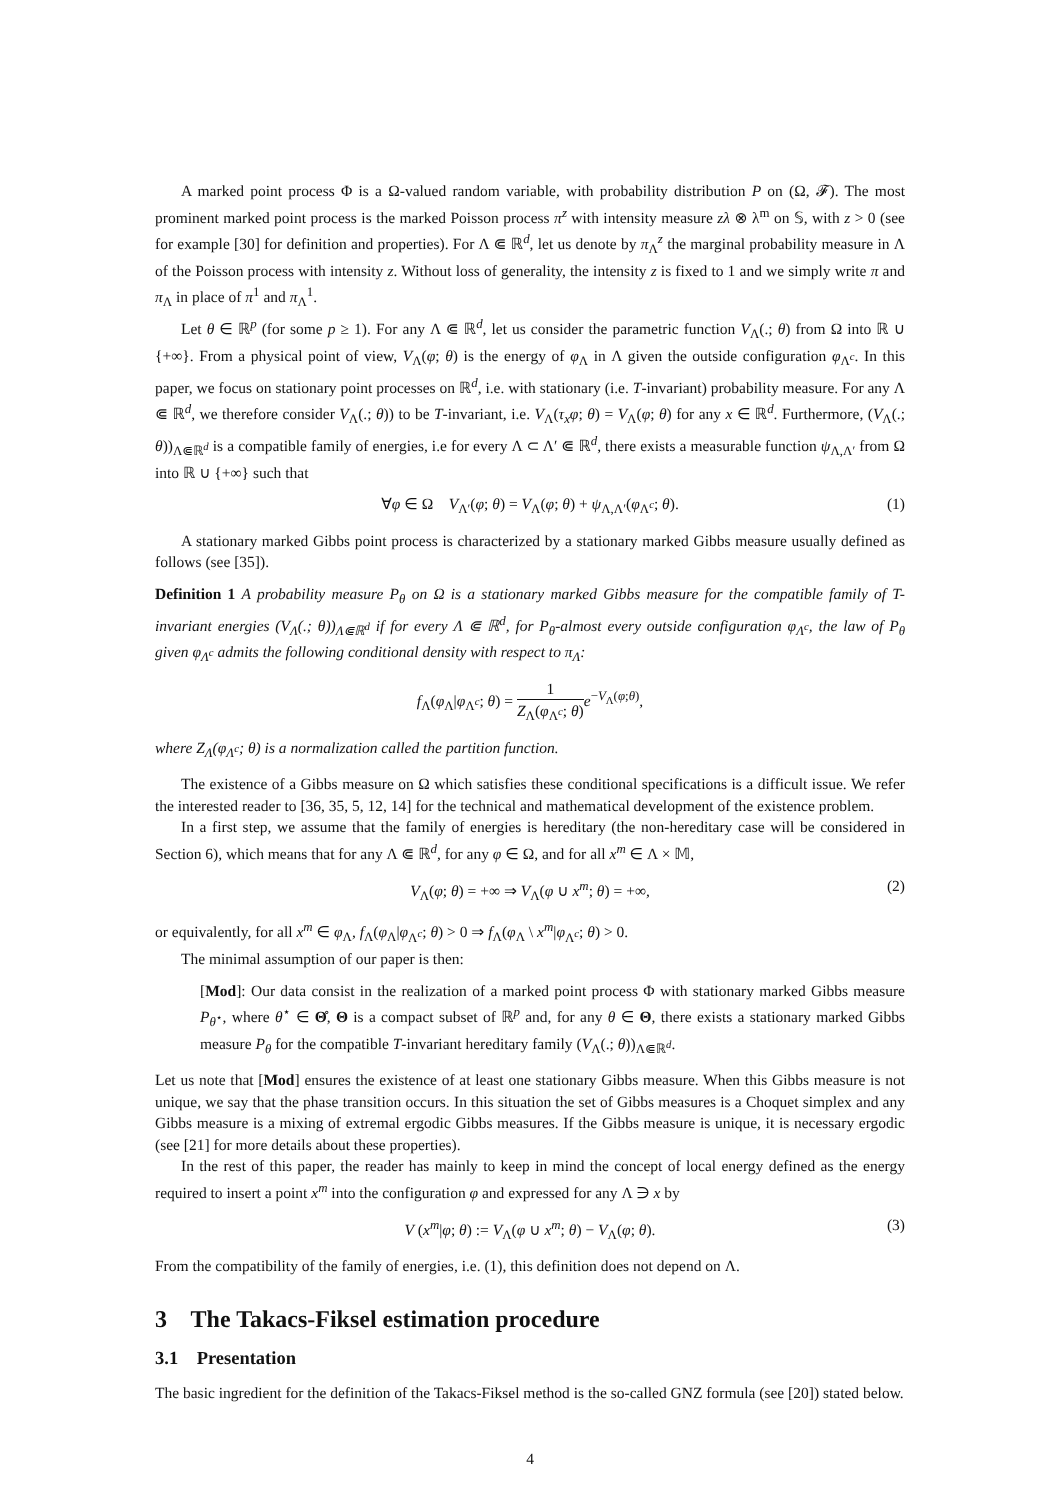A marked point process Φ is a Ω-valued random variable, with probability distribution P on (Ω, 𝓕). The most prominent marked point process is the marked Poisson process π<sup>z</sup> with intensity measure zλ ⊗ λ<sup>m</sup> on 𝕊, with z > 0 (see for example [30] for definition and properties). For Λ ⋐ ℝ<sup>d</sup>, let us denote by π<sub>Λ</sub><sup>z</sup> the marginal probability measure in Λ of the Poisson process with intensity z. Without loss of generality, the intensity z is fixed to 1 and we simply write π and π<sub>Λ</sub> in place of π<sup>1</sup> and π<sub>Λ</sub><sup>1</sup>.
Let θ ∈ ℝ<sup>p</sup> (for some p ≥ 1). For any Λ ⋐ ℝ<sup>d</sup>, let us consider the parametric function V<sub>Λ</sub>(.; θ) from Ω into ℝ ∪ {+∞}. From a physical point of view, V<sub>Λ</sub>(φ; θ) is the energy of φ<sub>Λ</sub> in Λ given the outside configuration φ<sub>Λ<sup>c</sup></sub>. In this paper, we focus on stationary point processes on ℝ<sup>d</sup>, i.e. with stationary (i.e. T-invariant) probability measure. For any Λ ⋐ ℝ<sup>d</sup>, we therefore consider V<sub>Λ</sub>(.; θ)) to be T-invariant, i.e. V<sub>Λ</sub>(τ<sub>x</sub>φ; θ) = V<sub>Λ</sub>(φ; θ) for any x ∈ ℝ<sup>d</sup>. Furthermore, (V<sub>Λ</sub>(.; θ))<sub>Λ⋐ℝ<sup>d</sup></sub> is a compatible family of energies, i.e for every Λ ⊂ Λ′ ⋐ ℝ<sup>d</sup>, there exists a measurable function ψ<sub>Λ,Λ′</sub> from Ω into ℝ ∪ {+∞} such that
∀φ ∈ Ω V<sub>Λ′</sub>(φ; θ) = V<sub>Λ</sub>(φ; θ) + ψ<sub>Λ,Λ′</sub>(φ<sub>Λ<sup>c</sup></sub>; θ). (1)
A stationary marked Gibbs point process is characterized by a stationary marked Gibbs measure usually defined as follows (see [35]).
Definition 1 A probability measure P<sub>θ</sub> on Ω is a stationary marked Gibbs measure for the compatible family of T-invariant energies (V<sub>Λ</sub>(.; θ))<sub>Λ⋐ℝ<sup>d</sup></sub> if for every Λ ⋐ ℝ<sup>d</sup>, for P<sub>θ</sub>-almost every outside configuration φ<sub>Λ<sup>c</sup></sub>, the law of P<sub>θ</sub> given φ<sub>Λ<sup>c</sup></sub> admits the following conditional density with respect to π<sub>Λ</sub>:
f<sub>Λ</sub>(φ<sub>Λ</sub>|φ<sub>Λ<sup>c</sup></sub>; θ) = 1 Z<sub>Λ</sub>(φ<sub>Λ<sup>c</sup></sub>; θ) e<sup>−V<sub>Λ</sub>(φ;θ)</sup>,
where Z<sub>Λ</sub>(φ<sub>Λ<sup>c</sup></sub>; θ) is a normalization called the partition function.
The existence of a Gibbs measure on Ω which satisfies these conditional specifications is a difficult issue. We refer the interested reader to [36, 35, 5, 12, 14] for the technical and mathematical development of the existence problem.
In a first step, we assume that the family of energies is hereditary (the non-hereditary case will be considered in Section 6), which means that for any Λ ⋐ ℝ<sup>d</sup>, for any φ ∈ Ω, and for all x<sup>m</sup> ∈ Λ × 𝕄,
V<sub>Λ</sub>(φ; θ) = +∞ ⇒ V<sub>Λ</sub>(φ ∪ x<sup>m</sup>; θ) = +∞, (2)
or equivalently, for all x<sup>m</sup> ∈ φ<sub>Λ</sub>, f<sub>Λ</sub>(φ<sub>Λ</sub>|φ<sub>Λ<sup>c</sup></sub>; θ) > 0 ⇒ f<sub>Λ</sub>(φ<sub>Λ</sub> \ x<sup>m</sup>|φ<sub>Λ<sup>c</sup></sub>; θ) > 0.
The minimal assumption of our paper is then:
[Mod]: Our data consist in the realization of a marked point process Φ with stationary marked Gibbs measure P<sub>θ<sup>⋆</sup></sub>, where θ<sup>⋆</sup> ∈ Θ̊, Θ is a compact subset of ℝ<sup>p</sup> and, for any θ ∈ Θ, there exists a stationary marked Gibbs measure P<sub>θ</sub> for the compatible T-invariant hereditary family (V<sub>Λ</sub>(.; θ))<sub>Λ⋐ℝ<sup>d</sup></sub>.
Let us note that [Mod] ensures the existence of at least one stationary Gibbs measure. When this Gibbs measure is not unique, we say that the phase transition occurs. In this situation the set of Gibbs measures is a Choquet simplex and any Gibbs measure is a mixing of extremal ergodic Gibbs measures. If the Gibbs measure is unique, it is necessary ergodic (see [21] for more details about these properties).
In the rest of this paper, the reader has mainly to keep in mind the concept of local energy defined as the energy required to insert a point x<sup>m</sup> into the configuration φ and expressed for any Λ ∋ x by
V (x<sup>m</sup>|φ; θ) := V<sub>Λ</sub>(φ ∪ x<sup>m</sup>; θ) − V<sub>Λ</sub>(φ; θ). (3)
From the compatibility of the family of energies, i.e. (1), this definition does not depend on Λ.
3 The Takacs-Fiksel estimation procedure
3.1 Presentation
The basic ingredient for the definition of the Takacs-Fiksel method is the so-called GNZ formula (see [20]) stated below.
4